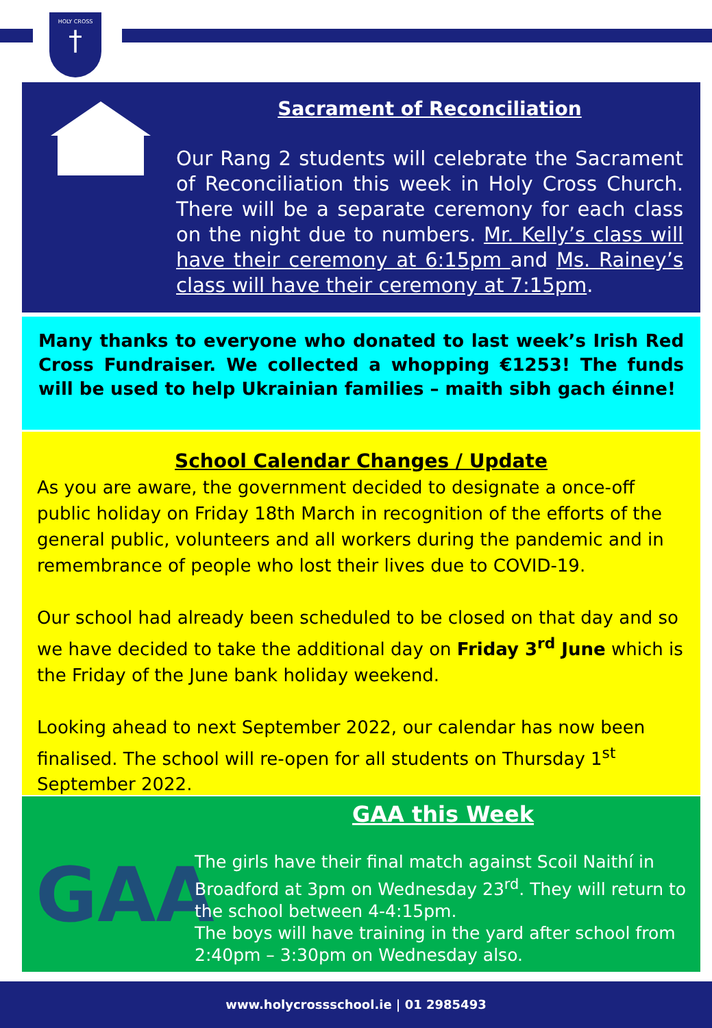HOLY CROSS
†
Sacrament of Reconciliation
Our Rang 2 students will celebrate the Sacrament of Reconciliation this week in Holy Cross Church. There will be a separate ceremony for each class on the night due to numbers. Mr. Kelly’s class will have their ceremony at 6:15pm and Ms. Rainey’s class will have their ceremony at 7:15pm.
Many thanks to everyone who donated to last week’s Irish Red Cross Fundraiser. We collected a whopping €1253! The funds will be used to help Ukrainian families – maith sibh gach éinne!
School Calendar Changes / Update
As you are aware, the government decided to designate a once-off public holiday on Friday 18th March in recognition of the efforts of the general public, volunteers and all workers during the pandemic and in remembrance of people who lost their lives due to COVID-19.
Our school had already been scheduled to be closed on that day and so we have decided to take the additional day on Friday 3<sup>rd</sup> June which is the Friday of the June bank holiday weekend.
Looking ahead to next September 2022, our calendar has now been finalised. The school will re-open for all students on Thursday 1<sup>st</sup> September 2022.
GAA
GAA this Week
The girls have their final match against Scoil Naithí in Broadford at 3pm on Wednesday 23<sup>rd</sup>. They will return to the school between 4-4:15pm.
The boys will have training in the yard after school from 2:40pm – 3:30pm on Wednesday also.
www.holycrossschool.ie | 01 2985493